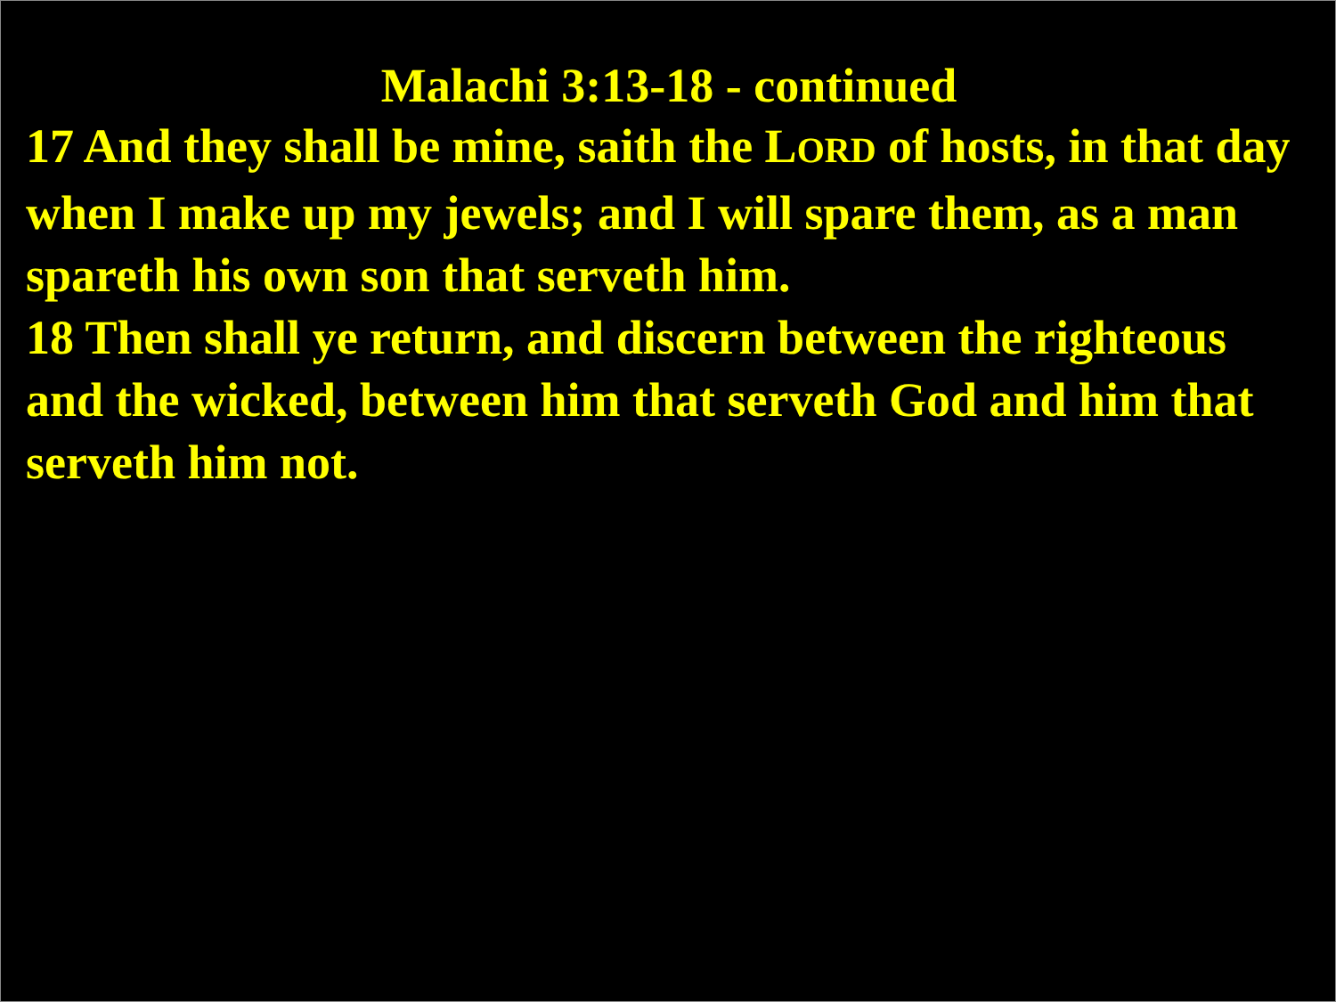Malachi 3:13-18 - continued
17 And they shall be mine, saith the LORD of hosts, in that day when I make up my jewels; and I will spare them, as a man spareth his own son that serveth him.
18 Then shall ye return, and discern between the righteous and the wicked, between him that serveth God and him that serveth him not.